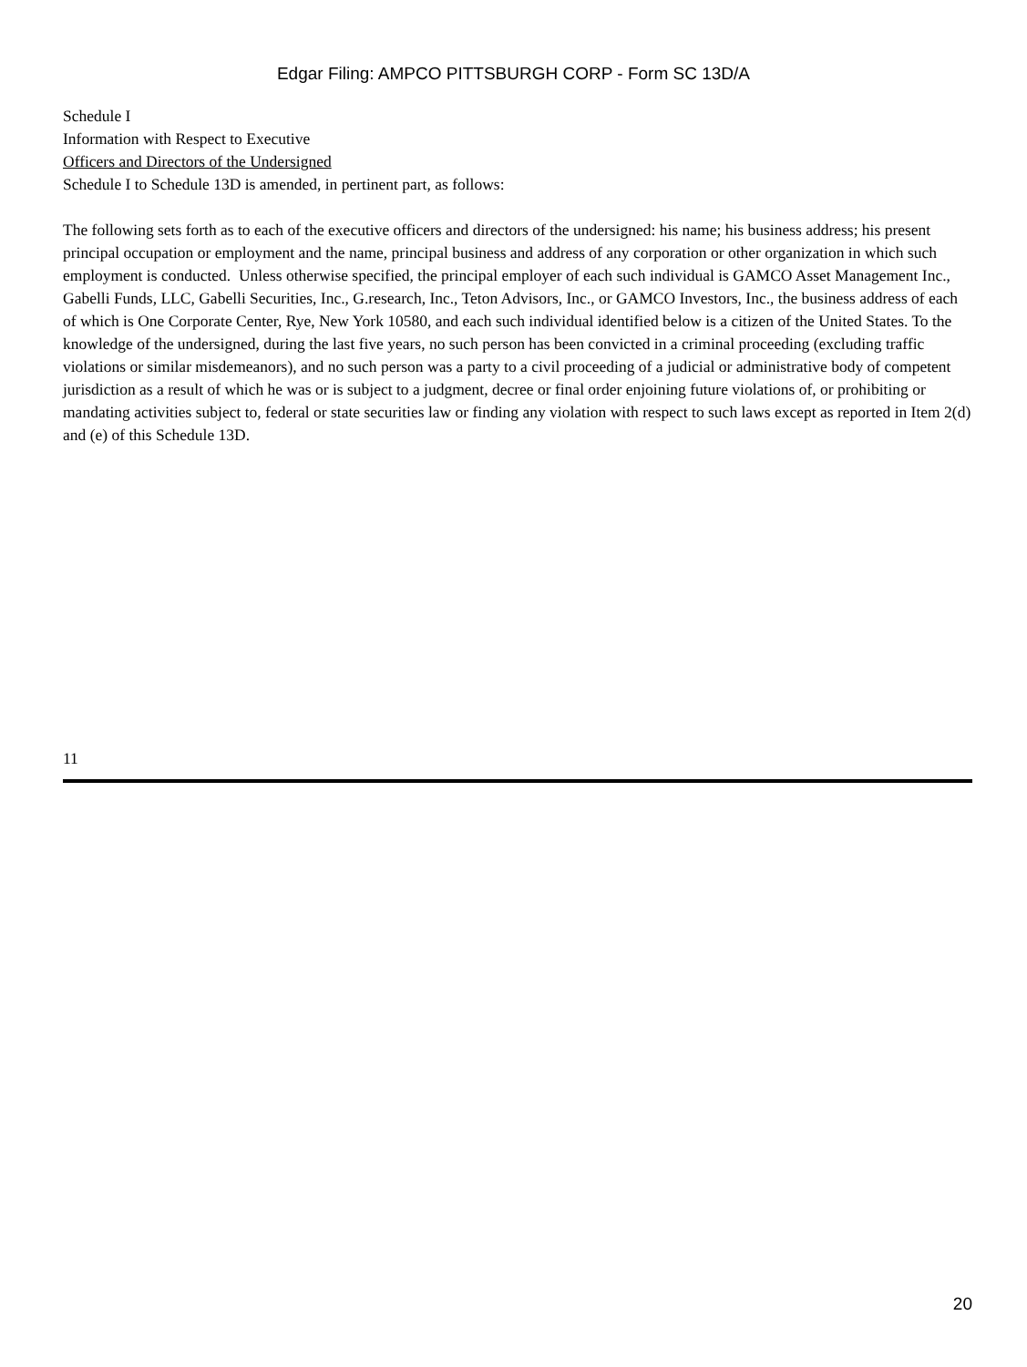Edgar Filing: AMPCO PITTSBURGH CORP - Form SC 13D/A
Schedule I
Information with Respect to Executive
Officers and Directors of the Undersigned
Schedule I to Schedule 13D is amended, in pertinent part, as follows:
The following sets forth as to each of the executive officers and directors of the undersigned: his name; his business address; his present principal occupation or employment and the name, principal business and address of any corporation or other organization in which such employment is conducted. Unless otherwise specified, the principal employer of each such individual is GAMCO Asset Management Inc., Gabelli Funds, LLC, Gabelli Securities, Inc., G.research, Inc., Teton Advisors, Inc., or GAMCO Investors, Inc., the business address of each of which is One Corporate Center, Rye, New York 10580, and each such individual identified below is a citizen of the United States. To the knowledge of the undersigned, during the last five years, no such person has been convicted in a criminal proceeding (excluding traffic violations or similar misdemeanors), and no such person was a party to a civil proceeding of a judicial or administrative body of competent jurisdiction as a result of which he was or is subject to a judgment, decree or final order enjoining future violations of, or prohibiting or mandating activities subject to, federal or state securities law or finding any violation with respect to such laws except as reported in Item 2(d) and (e) of this Schedule 13D.
11
20